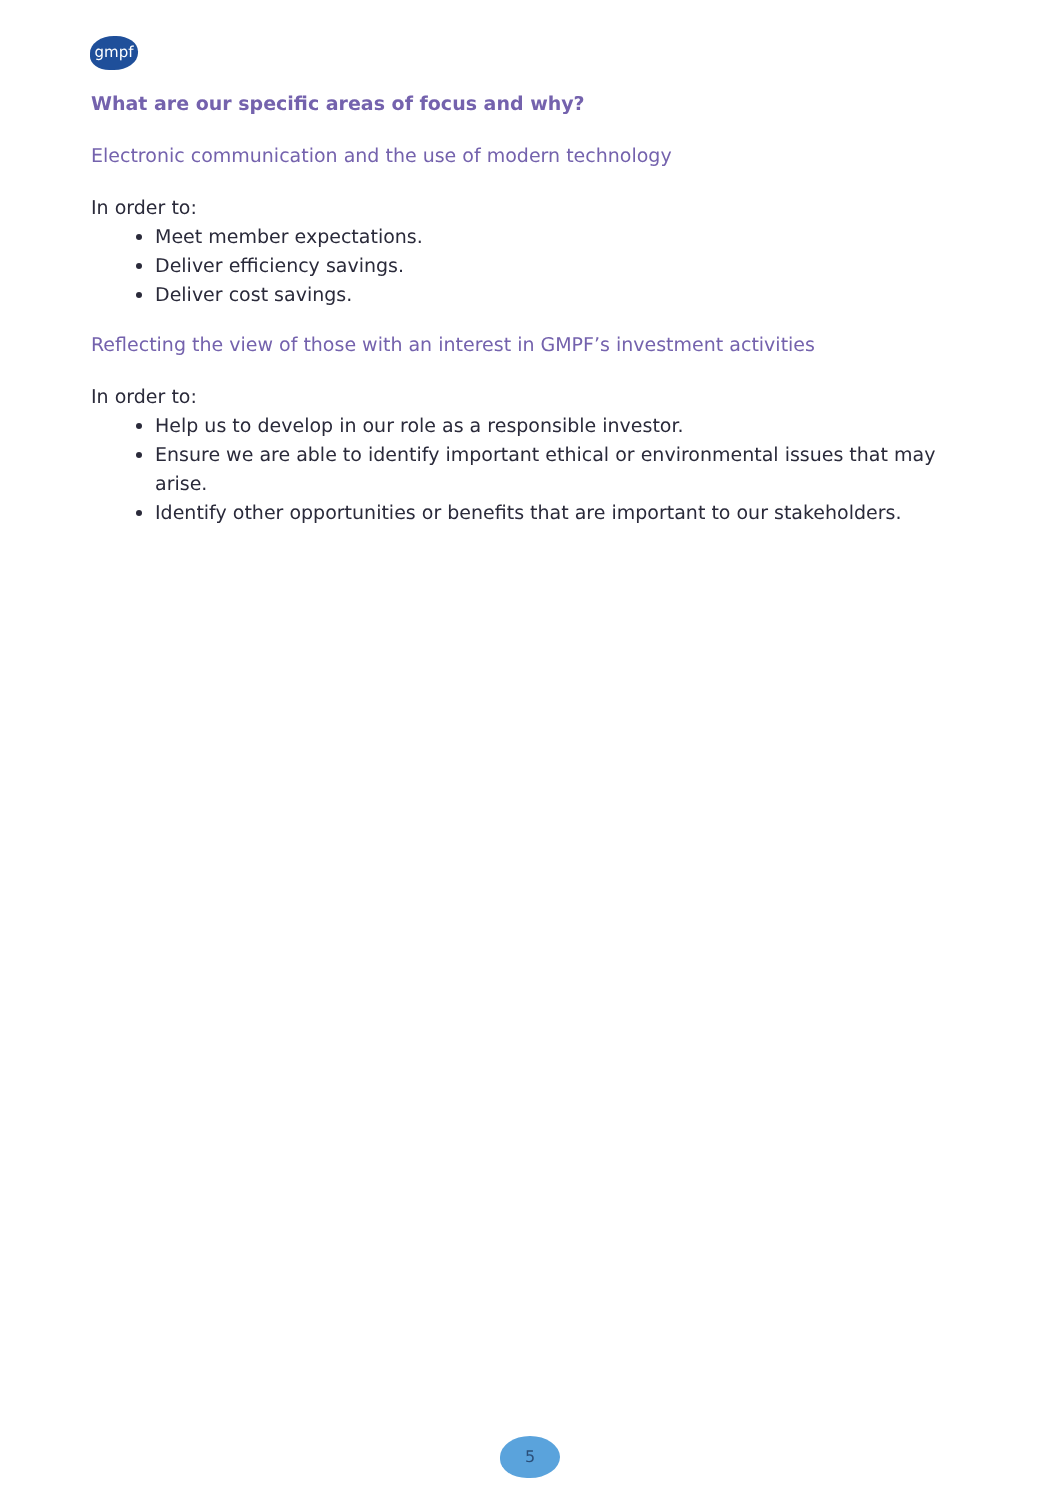gmpf
What are our specific areas of focus and why?
Electronic communication and the use of modern technology
In order to:
Meet member expectations.
Deliver efficiency savings.
Deliver cost savings.
Reflecting the view of those with an interest in GMPF’s investment activities
In order to:
Help us to develop in our role as a responsible investor.
Ensure we are able to identify important ethical or environmental issues that may arise.
Identify other opportunities or benefits that are important to our stakeholders.
5